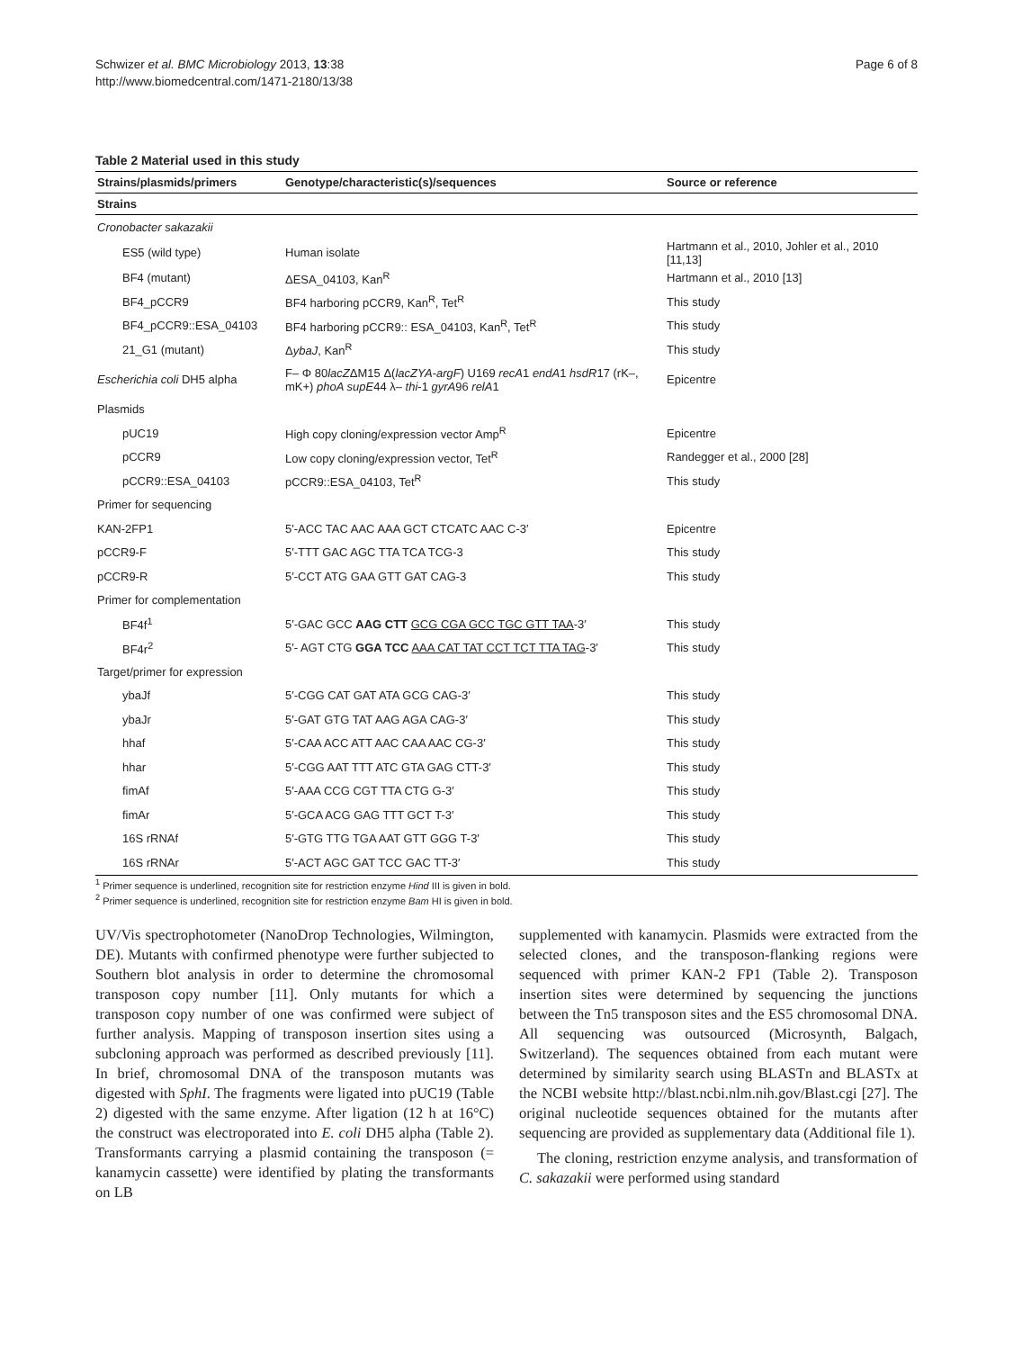Schwizer et al. BMC Microbiology 2013, 13:38
http://www.biomedcentral.com/1471-2180/13/38
Page 6 of 8
Table 2 Material used in this study
| Strains/plasmids/primers | Genotype/characteristic(s)/sequences | Source or reference |
| --- | --- | --- |
| Strains | | |
| Cronobacter sakazakii | | |
| ES5 (wild type) | Human isolate | Hartmann et al., 2010, Johler et al., 2010 [11,13] |
| BF4 (mutant) | ΔESA_04103, Kan<sup>R</sup> | Hartmann et al., 2010 [13] |
| BF4_pCCR9 | BF4 harboring pCCR9, Kan<sup>R</sup>, Tet<sup>R</sup> | This study |
| BF4_pCCR9::ESA_04103 | BF4 harboring pCCR9:: ESA_04103, Kan<sup>R</sup>, Tet<sup>R</sup> | This study |
| 21_G1 (mutant) | Δ ybaJ , Kan<sup>R</sup> | This study |
| Escherichia coli DH5 alpha | F– Φ 80 lacZ ΔM15 Δ( lacZYA-argF ) U169 recA 1 endA 1 hsdR 17 (rK–, mK+) phoA supE 44 λ– thi -1 gyrA 96 relA 1 | Epicentre |
| Plasmids | | |
| pUC19 | High copy cloning/expression vector Amp<sup>R</sup> | Epicentre |
| pCCR9 | Low copy cloning/expression vector, Tet<sup>R</sup> | Randegger et al., 2000 [28] |
| pCCR9::ESA_04103 | pCCR9::ESA_04103, Tet<sup>R</sup> | This study |
| Primer for sequencing | | |
| KAN-2FP1 | 5′-ACC TAC AAC AAA GCT CTCATC AAC C-3′ | Epicentre |
| pCCR9-F | 5′-TTT GAC AGC TTA TCA TCG-3 | This study |
| pCCR9-R | 5′-CCT ATG GAA GTT GAT CAG-3 | This study |
| Primer for complementation | | |
| BF4f<sup>1</sup> | 5′-GAC GCC AAG CTT GCG CGA GCC TGC GTT TAA -3′ | This study |
| BF4r<sup>2</sup> | 5′- AGT CTG GGA TCC AAA CAT TAT CCT TCT TTA TAG -3′ | This study |
| Target/primer for expression | | |
| ybaJf | 5′-CGG CAT GAT ATA GCG CAG-3′ | This study |
| ybaJr | 5′-GAT GTG TAT AAG AGA CAG-3′ | This study |
| hhaf | 5′-CAA ACC ATT AAC CAA AAC CG-3′ | This study |
| hhar | 5′-CGG AAT TTT ATC GTA GAG CTT-3′ | This study |
| fimAf | 5′-AAA CCG CGT TTA CTG G-3′ | This study |
| fimAr | 5′-GCA ACG GAG TTT GCT T-3′ | This study |
| 16S rRNAf | 5′-GTG TTG TGA AAT GTT GGG T-3′ | This study |
| 16S rRNAr | 5′-ACT AGC GAT TCC GAC TT-3′ | This study |
<sup>1</sup> Primer sequence is underlined, recognition site for restriction enzyme Hind III is given in bold.
<sup>2</sup> Primer sequence is underlined, recognition site for restriction enzyme Bam HI is given in bold.
UV/Vis spectrophotometer (NanoDrop Technologies, Wilmington, DE). Mutants with confirmed phenotype were further subjected to Southern blot analysis in order to determine the chromosomal transposon copy number [11]. Only mutants for which a transposon copy number of one was confirmed were subject of further analysis. Mapping of transposon insertion sites using a subcloning approach was performed as described previously [11]. In brief, chromosomal DNA of the transposon mutants was digested with SphI. The fragments were ligated into pUC19 (Table 2) digested with the same enzyme. After ligation (12 h at 16°C) the construct was electroporated into E. coli DH5 alpha (Table 2). Transformants carrying a plasmid containing the transposon (= kanamycin cassette) were identified by plating the transformants on LB
supplemented with kanamycin. Plasmids were extracted from the selected clones, and the transposon-flanking regions were sequenced with primer KAN-2 FP1 (Table 2). Transposon insertion sites were determined by sequencing the junctions between the Tn5 transposon sites and the ES5 chromosomal DNA. All sequencing was outsourced (Microsynth, Balgach, Switzerland). The sequences obtained from each mutant were determined by similarity search using BLASTn and BLASTx at the NCBI website http://blast.ncbi.nlm.nih.gov/Blast.cgi [27]. The original nucleotide sequences obtained for the mutants after sequencing are provided as supplementary data (Additional file 1).
The cloning, restriction enzyme analysis, and transformation of C. sakazakii were performed using standard